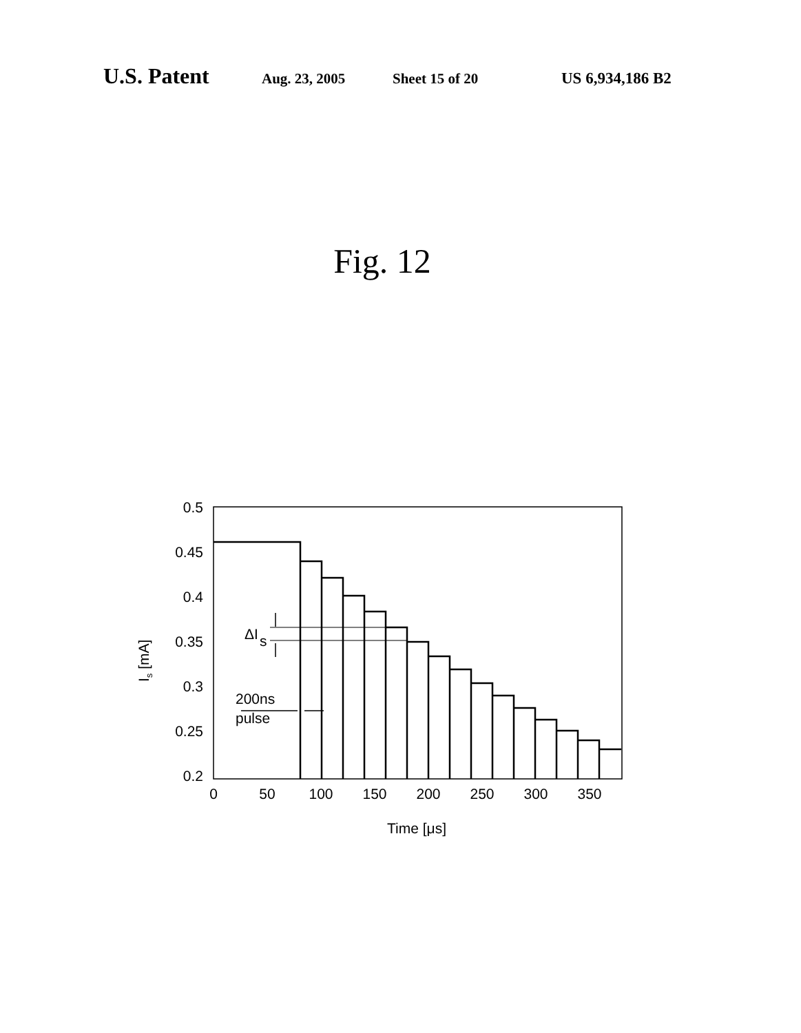U.S. Patent Aug. 23, 2005 Sheet 15 of 20 US 6,934,186 B2
Fig. 12
0.5
0.45
0.4
0.35
0.3
0.25
0.2
0
50
100
150
200
250
300
350
Time [μs]
Is [mA]
ΔI
s
200ns
pulse